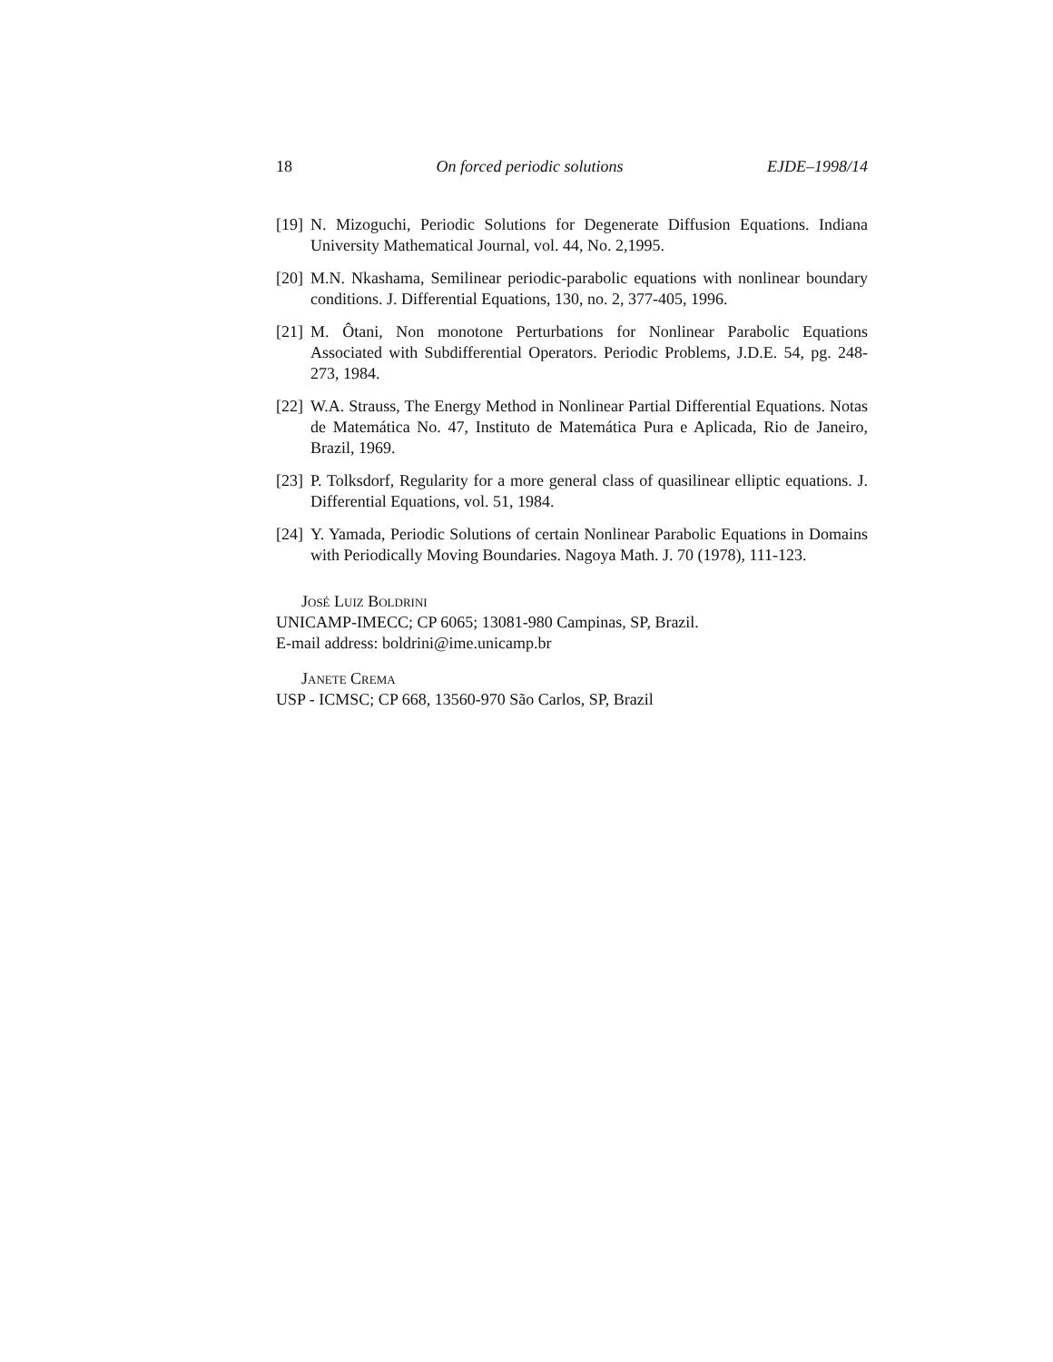18 On forced periodic solutions EJDE–1998/14
[19] N. Mizoguchi, Periodic Solutions for Degenerate Diffusion Equations. Indiana University Mathematical Journal, vol. 44, No. 2,1995.
[20] M.N. Nkashama, Semilinear periodic-parabolic equations with nonlinear boundary conditions. J. Differential Equations, 130, no. 2, 377-405, 1996.
[21] M. Ôtani, Non monotone Perturbations for Nonlinear Parabolic Equations Associated with Subdifferential Operators. Periodic Problems, J.D.E. 54, pg. 248-273, 1984.
[22] W.A. Strauss, The Energy Method in Nonlinear Partial Differential Equations. Notas de Matemática No. 47, Instituto de Matemática Pura e Aplicada, Rio de Janeiro, Brazil, 1969.
[23] P. Tolksdorf, Regularity for a more general class of quasilinear elliptic equations. J. Differential Equations, vol. 51, 1984.
[24] Y. Yamada, Periodic Solutions of certain Nonlinear Parabolic Equations in Domains with Periodically Moving Boundaries. Nagoya Math. J. 70 (1978), 111-123.
José Luiz Boldrini
UNICAMP-IMECC; CP 6065; 13081-980 Campinas, SP, Brazil.
E-mail address: boldrini@ime.unicamp.br
Janete Crema
USP - ICMSC; CP 668, 13560-970 São Carlos, SP, Brazil